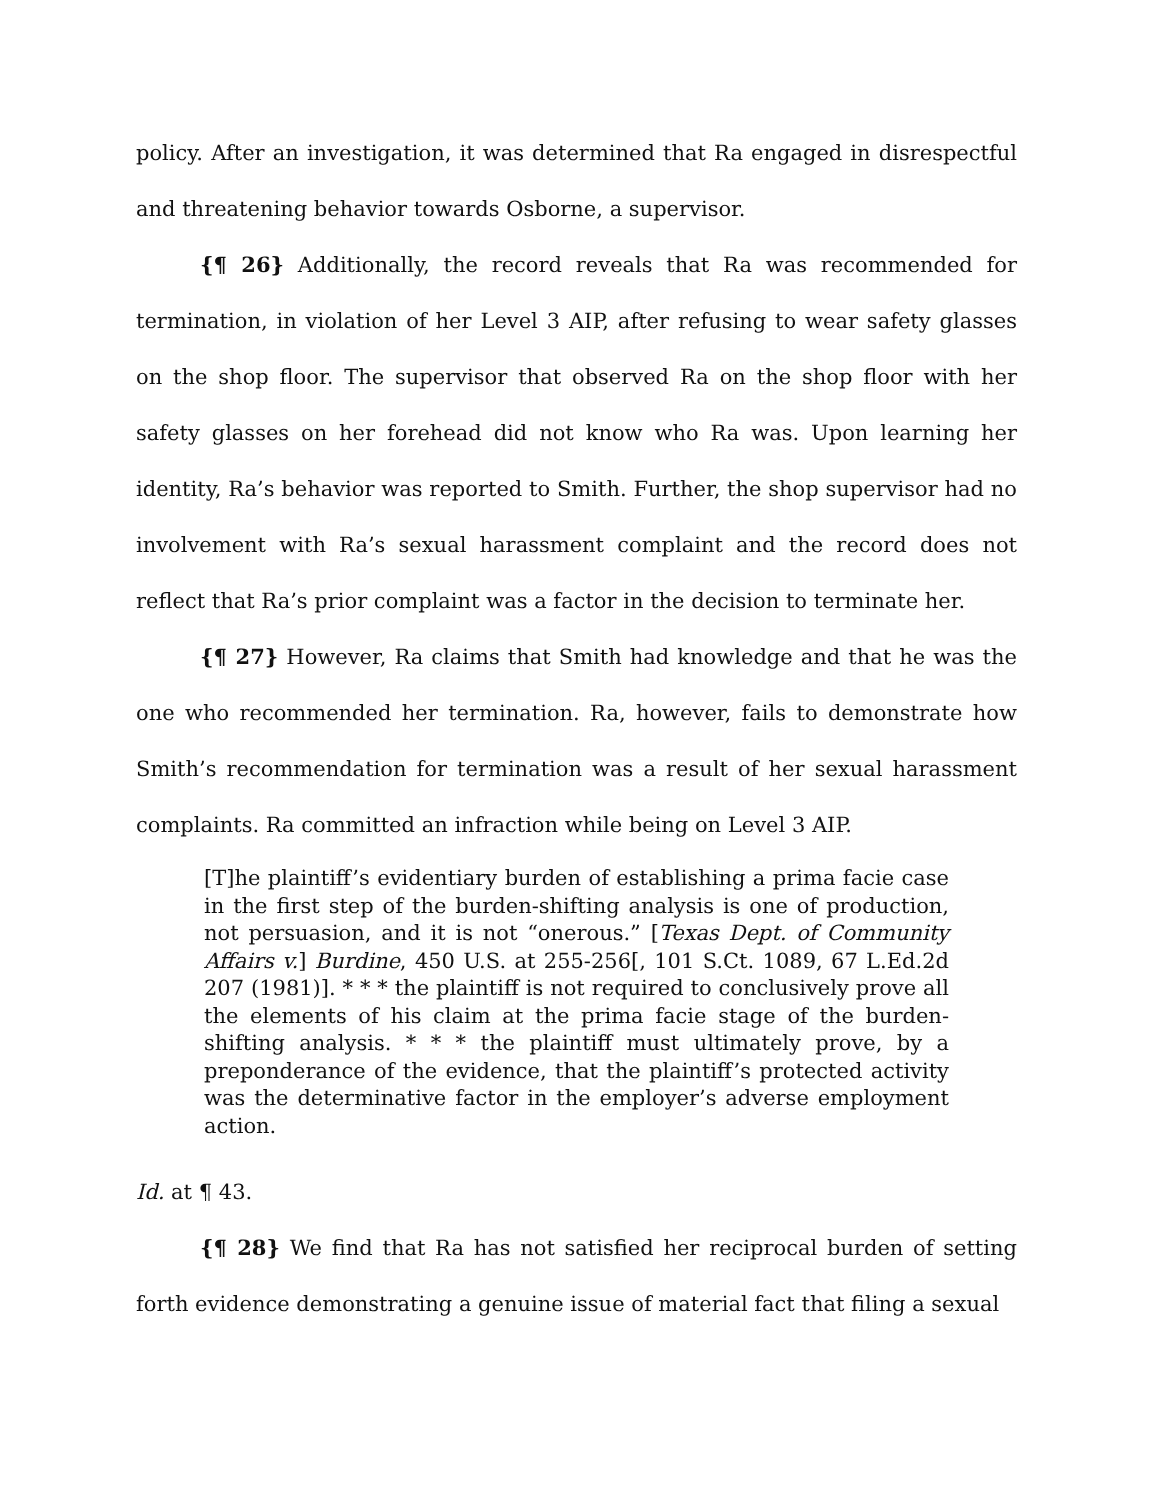policy. After an investigation, it was determined that Ra engaged in disrespectful and threatening behavior towards Osborne, a supervisor.
{¶ 26} Additionally, the record reveals that Ra was recommended for termination, in violation of her Level 3 AIP, after refusing to wear safety glasses on the shop floor. The supervisor that observed Ra on the shop floor with her safety glasses on her forehead did not know who Ra was. Upon learning her identity, Ra’s behavior was reported to Smith. Further, the shop supervisor had no involvement with Ra’s sexual harassment complaint and the record does not reflect that Ra’s prior complaint was a factor in the decision to terminate her.
{¶ 27} However, Ra claims that Smith had knowledge and that he was the one who recommended her termination. Ra, however, fails to demonstrate how Smith’s recommendation for termination was a result of her sexual harassment complaints. Ra committed an infraction while being on Level 3 AIP.
[T]he plaintiff’s evidentiary burden of establishing a prima facie case in the first step of the burden-shifting analysis is one of production, not persuasion, and it is not “onerous.” [Texas Dept. of Community Affairs v.] Burdine, 450 U.S. at 255-256[, 101 S.Ct. 1089, 67 L.Ed.2d 207 (1981)]. * * * the plaintiff is not required to conclusively prove all the elements of his claim at the prima facie stage of the burden-shifting analysis. * * * the plaintiff must ultimately prove, by a preponderance of the evidence, that the plaintiff’s protected activity was the determinative factor in the employer’s adverse employment action.
Id. at ¶ 43.
{¶ 28} We find that Ra has not satisfied her reciprocal burden of setting forth evidence demonstrating a genuine issue of material fact that filing a sexual